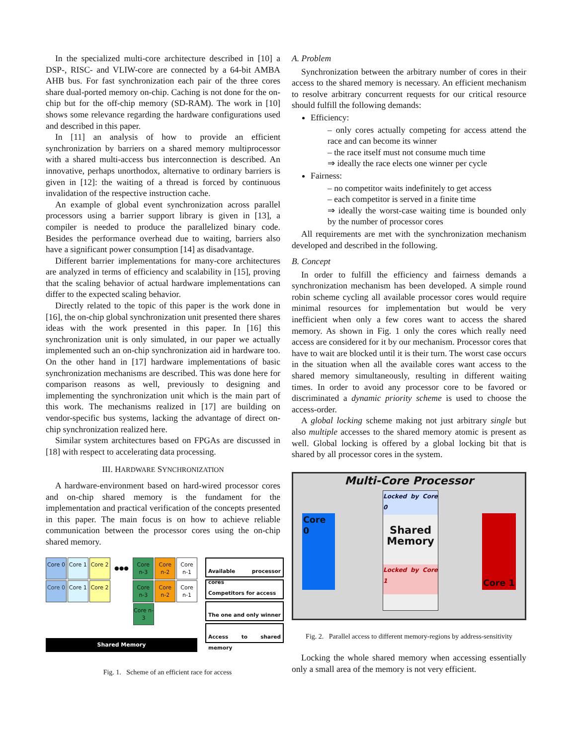In the specialized multi-core architecture described in [10] a DSP-, RISC- and VLIW-core are connected by a 64-bit AMBA AHB bus. For fast synchronization each pair of the three cores share dual-ported memory on-chip. Caching is not done for the on-chip but for the off-chip memory (SD-RAM). The work in [10] shows some relevance regarding the hardware configurations used and described in this paper.
In [11] an analysis of how to provide an efficient synchronization by barriers on a shared memory multiprocessor with a shared multi-access bus interconnection is described. An innovative, perhaps unorthodox, alternative to ordinary barriers is given in [12]: the waiting of a thread is forced by continuous invalidation of the respective instruction cache.
An example of global event synchronization across parallel processors using a barrier support library is given in [13], a compiler is needed to produce the parallelized binary code. Besides the performance overhead due to waiting, barriers also have a significant power consumption [14] as disadvantage.
Different barrier implementations for many-core architectures are analyzed in terms of efficiency and scalability in [15], proving that the scaling behavior of actual hardware implementations can differ to the expected scaling behavior.
Directly related to the topic of this paper is the work done in [16], the on-chip global synchronization unit presented there shares ideas with the work presented in this paper. In [16] this synchronization unit is only simulated, in our paper we actually implemented such an on-chip synchronization aid in hardware too. On the other hand in [17] hardware implementations of basic synchronization mechanisms are described. This was done here for comparison reasons as well, previously to designing and implementing the synchronization unit which is the main part of this work. The mechanisms realized in [17] are building on vendor-specific bus systems, lacking the advantage of direct on-chip synchronization realized here.
Similar system architectures based on FPGAs are discussed in [18] with respect to accelerating data processing.
III. HARDWARE SYNCHRONIZATION
A hardware-environment based on hard-wired processor cores and on-chip shared memory is the fundament for the implementation and practical verification of the concepts presented in this paper. The main focus is on how to achieve reliable communication between the processor cores using the on-chip shared memory.
Core 0 Core 1 Core 2
●●●
Core n-3
Core n-2
Core n-1
Core 0 Core 1 Core 2 Core n-3
Core n-2
Core n-1
Core n-3
Shared Memory
Available processor cores
Competitors for access
The one and only winner
Access to shared memory
Fig. 1. Scheme of an efficient race for access
A. Problem
Synchronization between the arbitrary number of cores in their access to the shared memory is necessary. An efficient mechanism to resolve arbitrary concurrent requests for our critical resource should fulfill the following demands:
Efficiency:
– only cores actually competing for access attend the race and can become its winner
– the race itself must not consume much time
⇒ ideally the race elects one winner per cycle
Fairness:
– no competitor waits indefinitely to get access
– each competitor is served in a finite time
⇒ ideally the worst-case waiting time is bounded only by the number of processor cores
All requirements are met with the synchronization mechanism developed and described in the following.
B. Concept
In order to fulfill the efficiency and fairness demands a synchronization mechanism has been developed. A simple round robin scheme cycling all available processor cores would require minimal resources for implementation but would be very inefficient when only a few cores want to access the shared memory. As shown in Fig. 1 only the cores which really need access are considered for it by our mechanism. Processor cores that have to wait are blocked until it is their turn. The worst case occurs in the situation when all the available cores want access to the shared memory simultaneously, resulting in different waiting times. In order to avoid any processor core to be favored or discriminated a dynamic priority scheme is used to choose the access-order.
A global locking scheme making not just arbitrary single but also multiple accesses to the shared memory atomic is present as well. Global locking is offered by a global locking bit that is shared by all processor cores in the system.
Multi-Core Processor
Core 0
Locked by Core 0
Shared Memory
Locked by Core 1
Core 1
Fig. 2. Parallel access to different memory-regions by address-sensitivity
Locking the whole shared memory when accessing essentially only a small area of the memory is not very efficient.